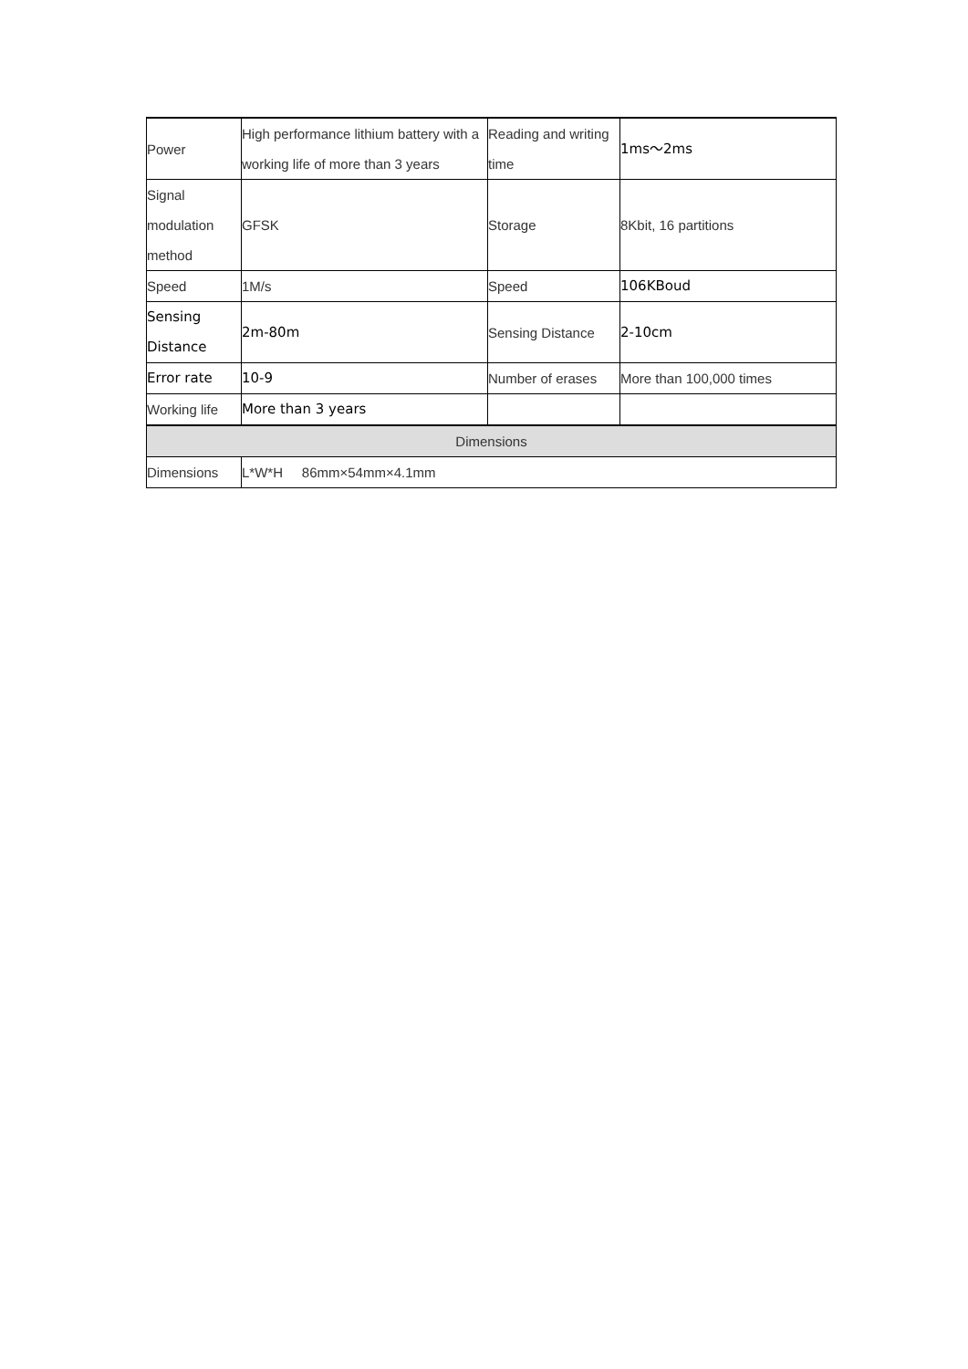| Power | High performance lithium battery with a working life of more than 3 years | Reading and writing time | 1ms～2ms |
| Signal modulation method | GFSK | Storage | 8Kbit, 16 partitions |
| Speed | 1M/s | Speed | 106KBoud |
| Sensing Distance | 2m-80m | Sensing Distance | 2-10cm |
| Error rate | 10-9 | Number of erases | More than 100,000 times |
| Working life | More than 3 years | | |
| Dimensions | | | |
| Dimensions | L*W*H 86mm×54mm×4.1mm | | |